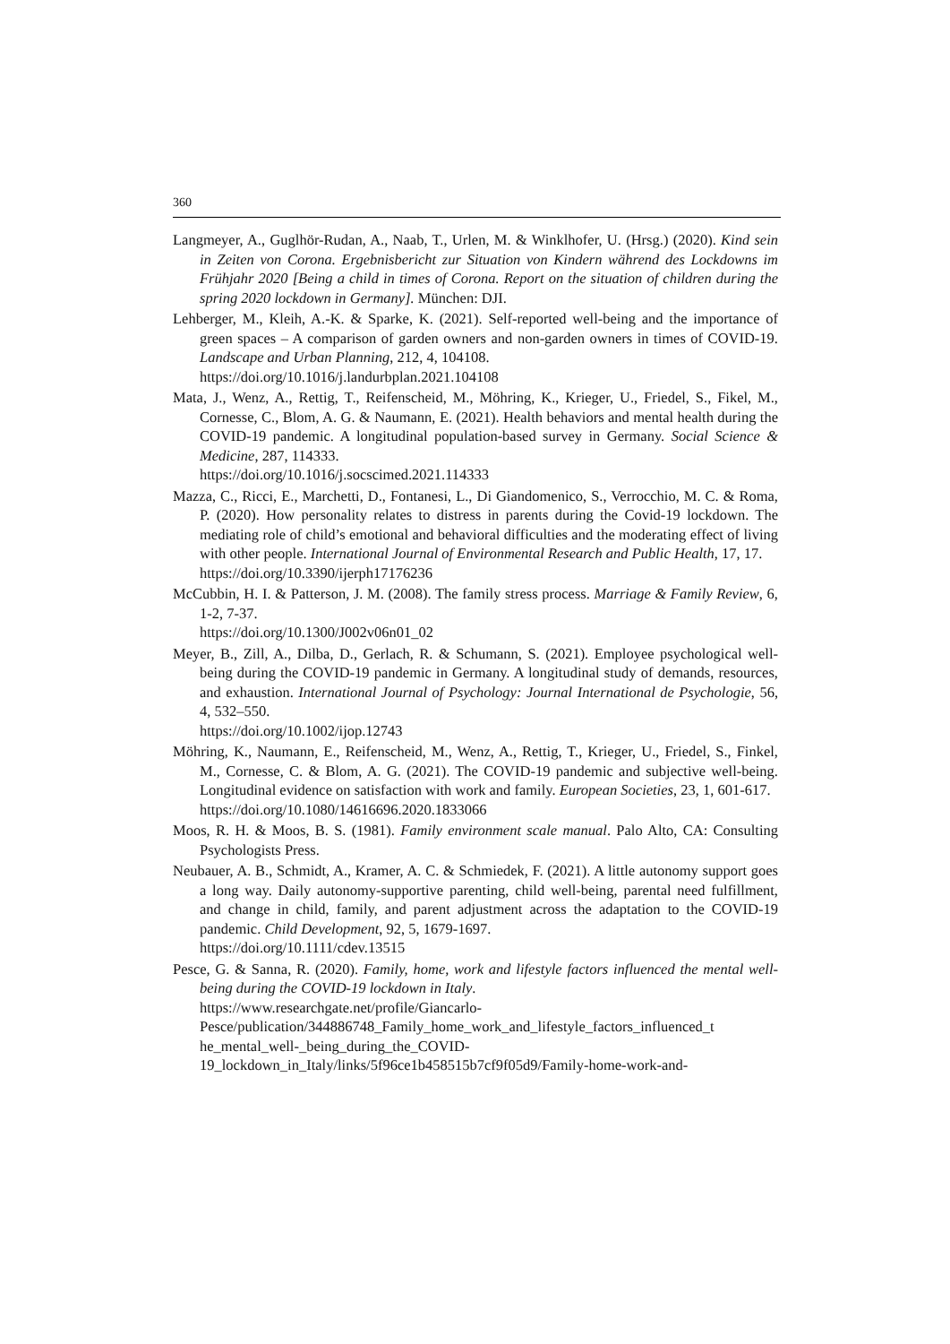360
Langmeyer, A., Guglhör-Rudan, A., Naab, T., Urlen, M. & Winklhofer, U. (Hrsg.) (2020). Kind sein in Zeiten von Corona. Ergebnisbericht zur Situation von Kindern während des Lockdowns im Frühjahr 2020 [Being a child in times of Corona. Report on the situation of children during the spring 2020 lockdown in Germany]. München: DJI.
Lehberger, M., Kleih, A.-K. & Sparke, K. (2021). Self-reported well-being and the importance of green spaces – A comparison of garden owners and non-garden owners in times of COVID-19. Landscape and Urban Planning, 212, 4, 104108.
https://doi.org/10.1016/j.landurbplan.2021.104108
Mata, J., Wenz, A., Rettig, T., Reifenscheid, M., Möhring, K., Krieger, U., Friedel, S., Fikel, M., Cornesse, C., Blom, A. G. & Naumann, E. (2021). Health behaviors and mental health during the COVID-19 pandemic. A longitudinal population-based survey in Germany. Social Science & Medicine, 287, 114333.
https://doi.org/10.1016/j.socscimed.2021.114333
Mazza, C., Ricci, E., Marchetti, D., Fontanesi, L., Di Giandomenico, S., Verrocchio, M. C. & Roma, P. (2020). How personality relates to distress in parents during the Covid-19 lockdown. The mediating role of child’s emotional and behavioral difficulties and the moderating effect of living with other people. International Journal of Environmental Research and Public Health, 17, 17.
https://doi.org/10.3390/ijerph17176236
McCubbin, H. I. & Patterson, J. M. (2008). The family stress process. Marriage & Family Review, 6, 1-2, 7-37.
https://doi.org/10.1300/J002v06n01_02
Meyer, B., Zill, A., Dilba, D., Gerlach, R. & Schumann, S. (2021). Employee psychological well-being during the COVID-19 pandemic in Germany. A longitudinal study of demands, resources, and exhaustion. International Journal of Psychology: Journal International de Psychologie, 56, 4, 532–550.
https://doi.org/10.1002/ijop.12743
Möhring, K., Naumann, E., Reifenscheid, M., Wenz, A., Rettig, T., Krieger, U., Friedel, S., Finkel, M., Cornesse, C. & Blom, A. G. (2021). The COVID-19 pandemic and subjective well-being. Longitudinal evidence on satisfaction with work and family. European Societies, 23, 1, 601-617.
https://doi.org/10.1080/14616696.2020.1833066
Moos, R. H. & Moos, B. S. (1981). Family environment scale manual. Palo Alto, CA: Consulting Psychologists Press.
Neubauer, A. B., Schmidt, A., Kramer, A. C. & Schmiedek, F. (2021). A little autonomy support goes a long way. Daily autonomy-supportive parenting, child well-being, parental need fulfillment, and change in child, family, and parent adjustment across the adaptation to the COVID-19 pandemic. Child Development, 92, 5, 1679-1697.
https://doi.org/10.1111/cdev.13515
Pesce, G. & Sanna, R. (2020). Family, home, work and lifestyle factors influenced the mental well- being during the COVID-19 lockdown in Italy.
https://www.researchgate.net/profile/Giancarlo-
Pesce/publication/344886748_Family_home_work_and_lifestyle_factors_influenced_t he_mental_well-_being_during_the_COVID-
19_lockdown_in_Italy/links/5f96ce1b458515b7cf9f05d9/Family-home-work-and-